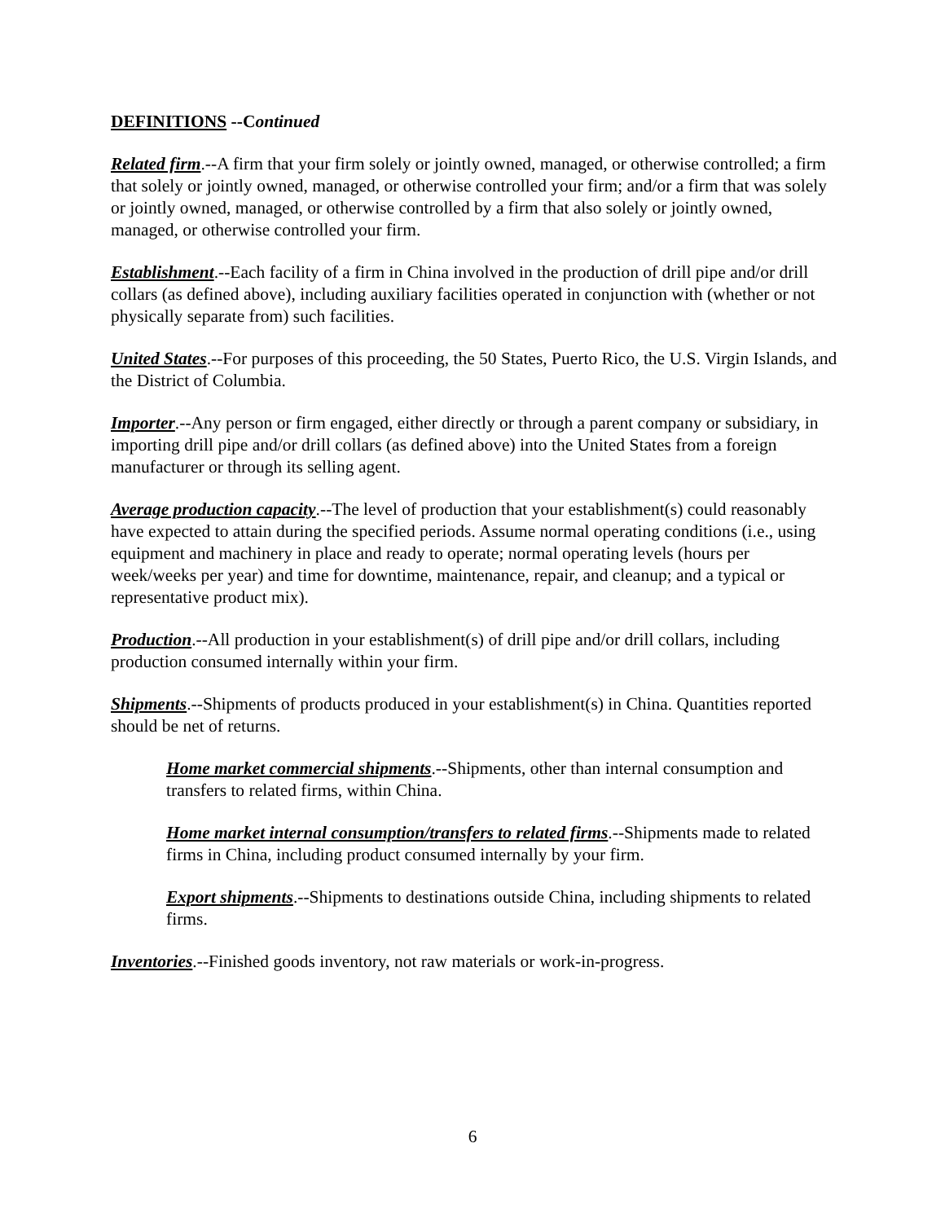DEFINITIONS --Continued
Related firm.--A firm that your firm solely or jointly owned, managed, or otherwise controlled; a firm that solely or jointly owned, managed, or otherwise controlled your firm; and/or a firm that was solely or jointly owned, managed, or otherwise controlled by a firm that also solely or jointly owned, managed, or otherwise controlled your firm.
Establishment.--Each facility of a firm in China involved in the production of drill pipe and/or drill collars (as defined above), including auxiliary facilities operated in conjunction with (whether or not physically separate from) such facilities.
United States.--For purposes of this proceeding, the 50 States, Puerto Rico, the U.S. Virgin Islands, and the District of Columbia.
Importer.--Any person or firm engaged, either directly or through a parent company or subsidiary, in importing drill pipe and/or drill collars (as defined above) into the United States from a foreign manufacturer or through its selling agent.
Average production capacity.--The level of production that your establishment(s) could reasonably have expected to attain during the specified periods. Assume normal operating conditions (i.e., using equipment and machinery in place and ready to operate; normal operating levels (hours per week/weeks per year) and time for downtime, maintenance, repair, and cleanup; and a typical or representative product mix).
Production.--All production in your establishment(s) of drill pipe and/or drill collars, including production consumed internally within your firm.
Shipments.--Shipments of products produced in your establishment(s) in China. Quantities reported should be net of returns.
Home market commercial shipments.--Shipments, other than internal consumption and transfers to related firms, within China.
Home market internal consumption/transfers to related firms.--Shipments made to related firms in China, including product consumed internally by your firm.
Export shipments.--Shipments to destinations outside China, including shipments to related firms.
Inventories.--Finished goods inventory, not raw materials or work-in-progress.
6